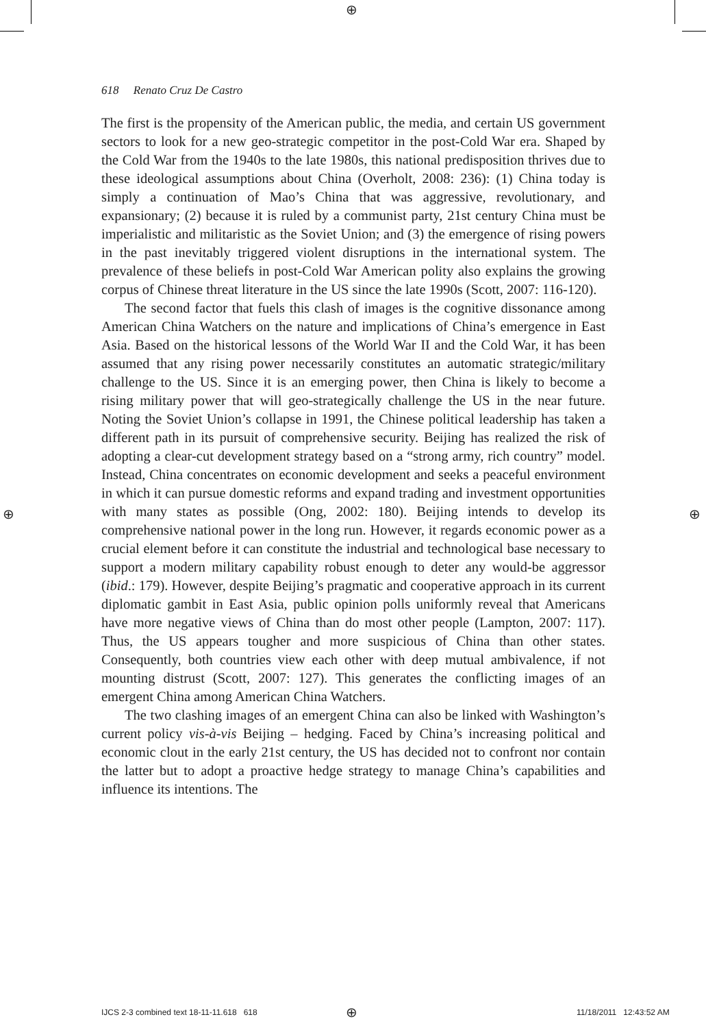⊕
⊕ ⊕
618 Renato Cruz De Castro
The first is the propensity of the American public, the media, and certain US government sectors to look for a new geo-strategic competitor in the post-Cold War era. Shaped by the Cold War from the 1940s to the late 1980s, this national predisposition thrives due to these ideological assumptions about China (Overholt, 2008: 236): (1) China today is simply a continuation of Mao’s China that was aggressive, revolutionary, and expansionary; (2) because it is ruled by a communist party, 21st century China must be imperialistic and militaristic as the Soviet Union; and (3) the emergence of rising powers in the past inevitably triggered violent disruptions in the international system. The prevalence of these beliefs in post-Cold War American polity also explains the growing corpus of Chinese threat literature in the US since the late 1990s (Scott, 2007: 116-120).
The second factor that fuels this clash of images is the cognitive dissonance among American China Watchers on the nature and implications of China’s emergence in East Asia. Based on the historical lessons of the World War II and the Cold War, it has been assumed that any rising power necessarily constitutes an automatic strategic/military challenge to the US. Since it is an emerging power, then China is likely to become a rising military power that will geo-strategically challenge the US in the near future. Noting the Soviet Union’s collapse in 1991, the Chinese political leadership has taken a different path in its pursuit of comprehensive security. Beijing has realized the risk of adopting a clear-cut development strategy based on a “strong army, rich country” model. Instead, China concentrates on economic development and seeks a peaceful environment in which it can pursue domestic reforms and expand trading and investment opportunities with many states as possible (Ong, 2002: 180). Beijing intends to develop its comprehensive national power in the long run. However, it regards economic power as a crucial element before it can constitute the industrial and technological base necessary to support a modern military capability robust enough to deter any would-be aggressor (ibid.: 179). However, despite Beijing’s pragmatic and cooperative approach in its current diplomatic gambit in East Asia, public opinion polls uniformly reveal that Americans have more negative views of China than do most other people (Lampton, 2007: 117). Thus, the US appears tougher and more suspicious of China than other states. Consequently, both countries view each other with deep mutual ambivalence, if not mounting distrust (Scott, 2007: 127). This generates the conflicting images of an emergent China among American China Watchers.
The two clashing images of an emergent China can also be linked with Washington’s current policy vis-à-vis Beijing – hedging. Faced by China’s increasing political and economic clout in the early 21st century, the US has decided not to confront nor contain the latter but to adopt a proactive hedge strategy to manage China’s capabilities and influence its intentions. The
IJCS 2-3 combined text 18-11-11.618 618
⊕ 11/18/2011 12:43:52 AM